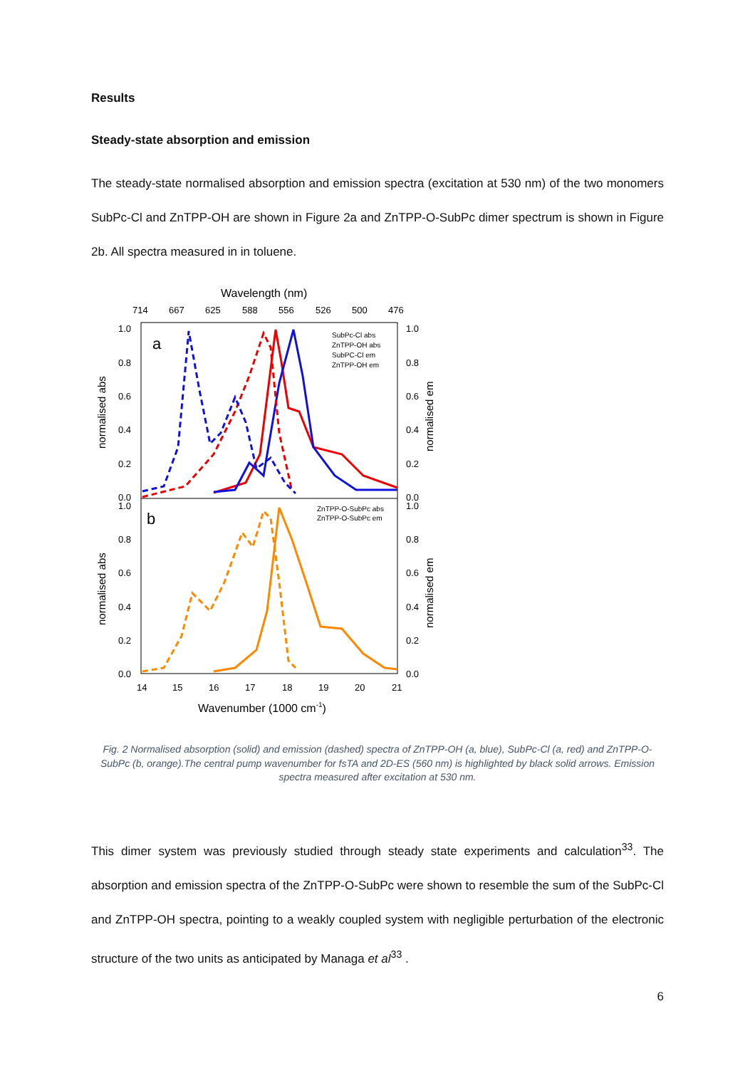Results
Steady-state absorption and emission
The steady-state normalised absorption and emission spectra (excitation at 530 nm) of the two monomers SubPc-Cl and ZnTPP-OH are shown in Figure 2a and ZnTPP-O-SubPc dimer spectrum is shown in Figure 2b. All spectra measured in in toluene.
Wavelength (nm)
714
667
625
588
556
526
500
476
a
b
1.0
0.8
0.6
0.4
0.2
0.0
1.0
0.8
0.6
0.4
0.2
0.0
1.0
0.8
0.6
0.4
0.2
0.0
1.0
0.8
0.6
0.4
0.2
0.0
normalised abs
normalised abs
normalised em
normalised em
SubPc-Cl abs
ZnTPP-OH abs
SubPC-Cl em
ZnTPP-OH em
ZnTPP-O-SubPc abs
ZnTPP-O-SubPc em
14
15
16
17
18
19
20
21
Wavenumber (1000 cm-1)
Fig. 2 Normalised absorption (solid) and emission (dashed) spectra of ZnTPP-OH (a, blue), SubPc-Cl (a, red) and ZnTPP-O-SubPc (b, orange).The central pump wavenumber for fsTA and 2D-ES (560 nm) is highlighted by black solid arrows. Emission spectra measured after excitation at 530 nm.
This dimer system was previously studied through steady state experiments and calculation<sup>33</sup>. The absorption and emission spectra of the ZnTPP-O-SubPc were shown to resemble the sum of the SubPc-Cl and ZnTPP-OH spectra, pointing to a weakly coupled system with negligible perturbation of the electronic structure of the two units as anticipated by Managa et al<sup>33</sup> .
6